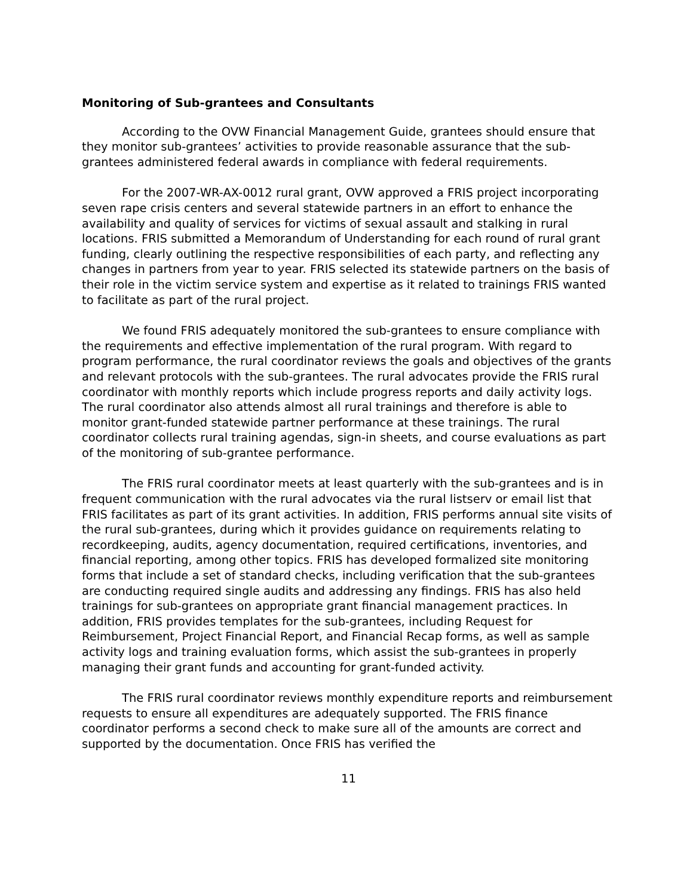Monitoring of Sub-grantees and Consultants
According to the OVW Financial Management Guide, grantees should ensure that they monitor sub-grantees’ activities to provide reasonable assurance that the sub-grantees administered federal awards in compliance with federal requirements.
For the 2007-WR-AX-0012 rural grant, OVW approved a FRIS project incorporating seven rape crisis centers and several statewide partners in an effort to enhance the availability and quality of services for victims of sexual assault and stalking in rural locations. FRIS submitted a Memorandum of Understanding for each round of rural grant funding, clearly outlining the respective responsibilities of each party, and reflecting any changes in partners from year to year. FRIS selected its statewide partners on the basis of their role in the victim service system and expertise as it related to trainings FRIS wanted to facilitate as part of the rural project.
We found FRIS adequately monitored the sub-grantees to ensure compliance with the requirements and effective implementation of the rural program. With regard to program performance, the rural coordinator reviews the goals and objectives of the grants and relevant protocols with the sub-grantees. The rural advocates provide the FRIS rural coordinator with monthly reports which include progress reports and daily activity logs. The rural coordinator also attends almost all rural trainings and therefore is able to monitor grant-funded statewide partner performance at these trainings. The rural coordinator collects rural training agendas, sign-in sheets, and course evaluations as part of the monitoring of sub-grantee performance.
The FRIS rural coordinator meets at least quarterly with the sub-grantees and is in frequent communication with the rural advocates via the rural listserv or email list that FRIS facilitates as part of its grant activities. In addition, FRIS performs annual site visits of the rural sub-grantees, during which it provides guidance on requirements relating to recordkeeping, audits, agency documentation, required certifications, inventories, and financial reporting, among other topics. FRIS has developed formalized site monitoring forms that include a set of standard checks, including verification that the sub-grantees are conducting required single audits and addressing any findings. FRIS has also held trainings for sub-grantees on appropriate grant financial management practices. In addition, FRIS provides templates for the sub-grantees, including Request for Reimbursement, Project Financial Report, and Financial Recap forms, as well as sample activity logs and training evaluation forms, which assist the sub-grantees in properly managing their grant funds and accounting for grant-funded activity.
The FRIS rural coordinator reviews monthly expenditure reports and reimbursement requests to ensure all expenditures are adequately supported. The FRIS finance coordinator performs a second check to make sure all of the amounts are correct and supported by the documentation. Once FRIS has verified the
11